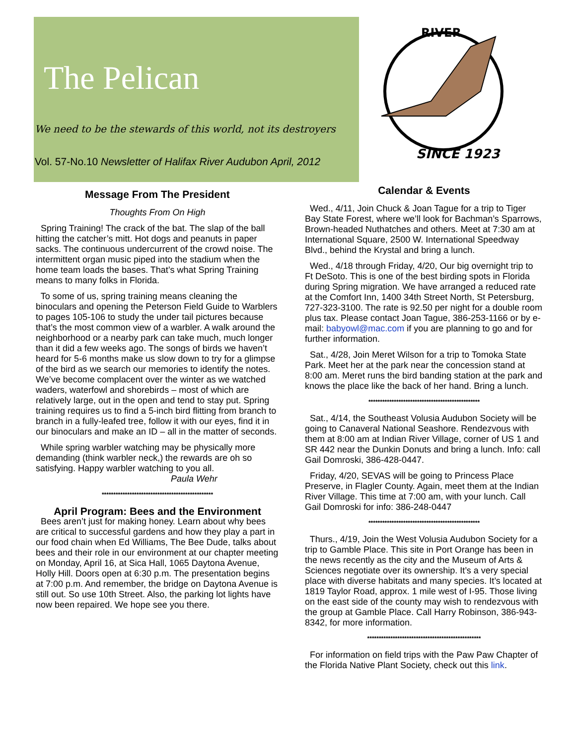The Pelican
We need to be the stewards of this world, not its destroyers
Vol. 57-No.10 Newsletter of Halifax River Audubon April, 2012
RIVER
SINCE 1923
Message From The President
Thoughts From On High
Spring Training! The crack of the bat. The slap of the ball hitting the catcher’s mitt. Hot dogs and peanuts in paper sacks. The continuous undercurrent of the crowd noise. The intermittent organ music piped into the stadium when the home team loads the bases. That’s what Spring Training means to many folks in Florida.
To some of us, spring training means cleaning the binoculars and opening the Peterson Field Guide to Warblers to pages 105-106 to study the under tail pictures because that’s the most common view of a warbler. A walk around the neighborhood or a nearby park can take much, much longer than it did a few weeks ago. The songs of birds we haven’t heard for 5-6 months make us slow down to try for a glimpse of the bird as we search our memories to identify the notes. We’ve become complacent over the winter as we watched waders, waterfowl and shorebirds – most of which are relatively large, out in the open and tend to stay put. Spring training requires us to find a 5-inch bird flitting from branch to branch in a fully-leafed tree, follow it with our eyes, find it in our binoculars and make an ID – all in the matter of seconds.
While spring warbler watching may be physically more demanding (think warbler neck,) the rewards are oh so satisfying. Happy warbler watching to you all.
Paula Wehr
************************************************
April Program: Bees and the Environment
Bees aren’t just for making honey. Learn about why bees are critical to successful gardens and how they play a part in our food chain when Ed Williams, The Bee Dude, talks about bees and their role in our environment at our chapter meeting on Monday, April 16, at Sica Hall, 1065 Daytona Avenue, Holly Hill. Doors open at 6:30 p.m. The presentation begins at 7:00 p.m. And remember, the bridge on Daytona Avenue is still out. So use 10th Street. Also, the parking lot lights have now been repaired. We hope see you there.
Calendar & Events
Wed., 4/11, Join Chuck & Joan Tague for a trip to Tiger Bay State Forest, where we’ll look for Bachman’s Sparrows, Brown-headed Nuthatches and others. Meet at 7:30 am at International Square, 2500 W. International Speedway Blvd., behind the Krystal and bring a lunch.
Wed., 4/18 through Friday, 4/20, Our big overnight trip to Ft DeSoto. This is one of the best birding spots in Florida during Spring migration. We have arranged a reduced rate at the Comfort Inn, 1400 34th Street North, St Petersburg, 727-323-3100. The rate is 92.50 per night for a double room plus tax. Please contact Joan Tague, 386-253-1166 or by e-mail: babyowl@mac.com if you are planning to go and for further information.
Sat., 4/28, Join Meret Wilson for a trip to Tomoka State Park. Meet her at the park near the concession stand at 8:00 am. Meret runs the bird banding station at the park and knows the place like the back of her hand. Bring a lunch.
************************************************
Sat., 4/14, the Southeast Volusia Audubon Society will be going to Canaveral National Seashore. Rendezvous with them at 8:00 am at Indian River Village, corner of US 1 and SR 442 near the Dunkin Donuts and bring a lunch. Info: call Gail Domroski, 386-428-0447.
Friday, 4/20, SEVAS will be going to Princess Place Preserve, in Flagler County. Again, meet them at the Indian River Village. This time at 7:00 am, with your lunch. Call Gail Domroski for info: 386-248-0447
************************************************
Thurs., 4/19, Join the West Volusia Audubon Society for a trip to Gamble Place. This site in Port Orange has been in the news recently as the city and the Museum of Arts & Sciences negotiate over its ownership. It’s a very special place with diverse habitats and many species. It’s located at 1819 Taylor Road, approx. 1 mile west of I-95. Those living on the east side of the county may wish to rendezvous with the group at Gamble Place. Call Harry Robinson, 386-943-8342, for more information.
*************************************************
For information on field trips with the Paw Paw Chapter of the Florida Native Plant Society, check out this link.